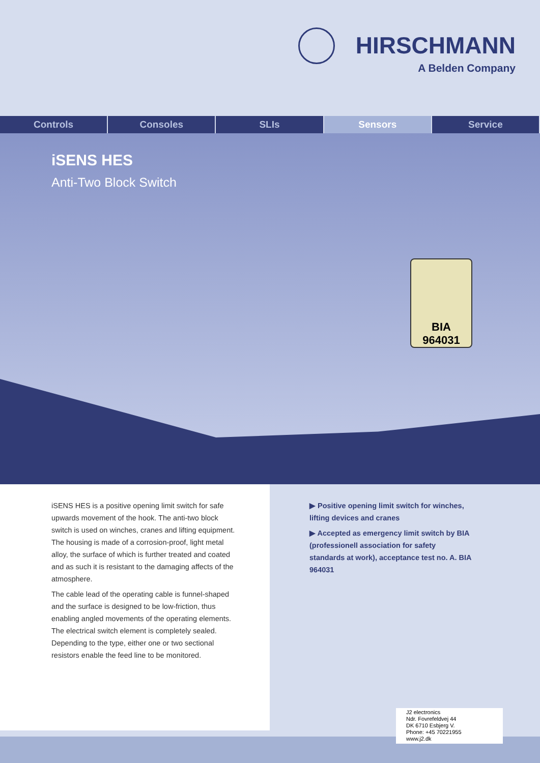HIRSCHMANN
A Belden Company
Controls Consoles SLIs Sensors Service
iSENS HES
Anti-Two Block Switch
BIA
964031
iSENS HES is a positive opening limit switch for safe upwards movement of the hook. The anti-two block switch is used on winches, cranes and lifting equipment. The housing is made of a corrosion-proof, light metal alloy, the surface of which is further treated and coated and as such it is resistant to the damaging affects of the atmosphere.
The cable lead of the operating cable is funnel-shaped and the surface is designed to be low-friction, thus enabling angled movements of the operating elements. The electrical switch element is completely sealed. Depending to the type, either one or two sectional resistors enable the feed line to be monitored.
▶ Positive opening limit switch for winches, lifting devices and cranes
▶ Accepted as emergency limit switch by BIA (professionell association for safety standards at work), acceptance test no. A. BIA 964031
J2 electronics
Ndr. Fovrefeldvej 44
DK 6710 Esbjerg V.
Phone: +45 70221955
www.j2.dk